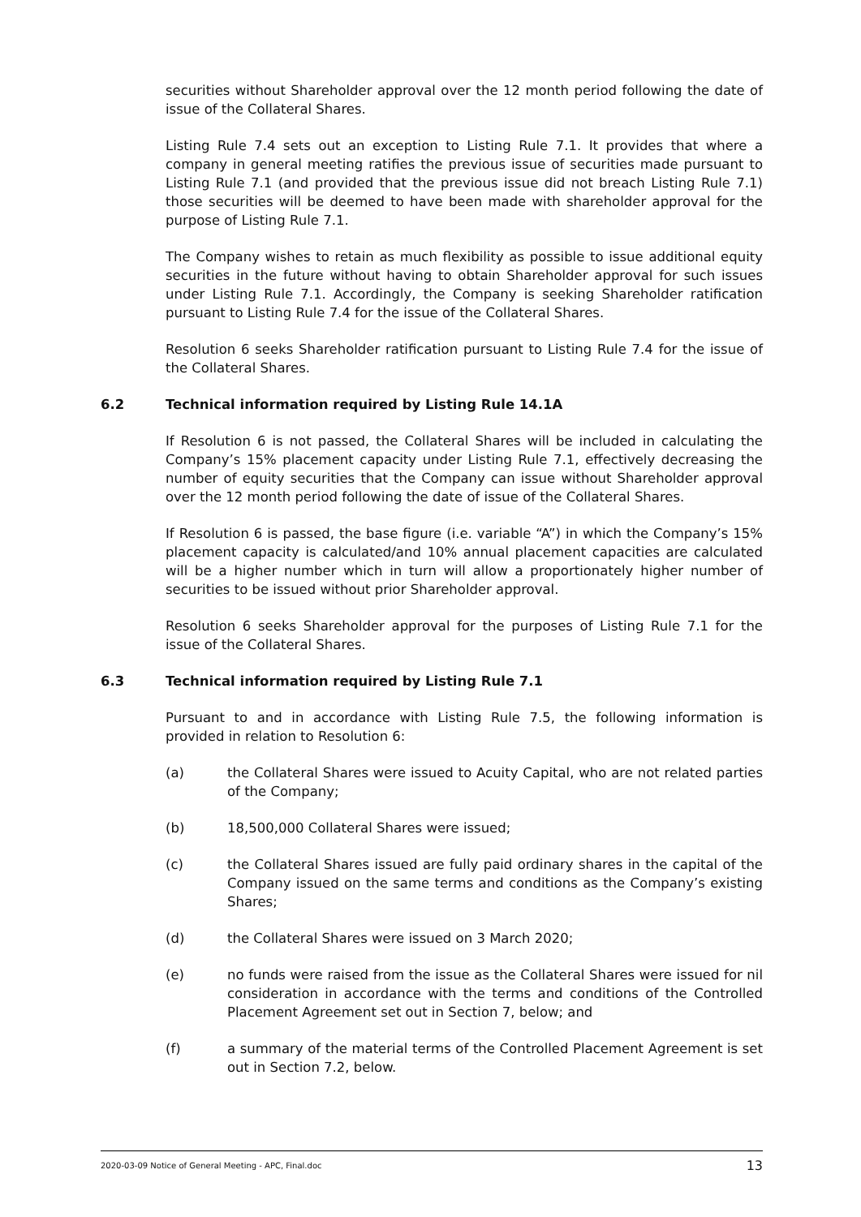securities without Shareholder approval over the 12 month period following the date of issue of the Collateral Shares.
Listing Rule 7.4 sets out an exception to Listing Rule 7.1. It provides that where a company in general meeting ratifies the previous issue of securities made pursuant to Listing Rule 7.1 (and provided that the previous issue did not breach Listing Rule 7.1) those securities will be deemed to have been made with shareholder approval for the purpose of Listing Rule 7.1.
The Company wishes to retain as much flexibility as possible to issue additional equity securities in the future without having to obtain Shareholder approval for such issues under Listing Rule 7.1. Accordingly, the Company is seeking Shareholder ratification pursuant to Listing Rule 7.4 for the issue of the Collateral Shares.
Resolution 6 seeks Shareholder ratification pursuant to Listing Rule 7.4 for the issue of the Collateral Shares.
6.2 Technical information required by Listing Rule 14.1A
If Resolution 6 is not passed, the Collateral Shares will be included in calculating the Company’s 15% placement capacity under Listing Rule 7.1, effectively decreasing the number of equity securities that the Company can issue without Shareholder approval over the 12 month period following the date of issue of the Collateral Shares.
If Resolution 6 is passed, the base figure (i.e. variable “A”) in which the Company’s 15% placement capacity is calculated/and 10% annual placement capacities are calculated will be a higher number which in turn will allow a proportionately higher number of securities to be issued without prior Shareholder approval.
Resolution 6 seeks Shareholder approval for the purposes of Listing Rule 7.1 for the issue of the Collateral Shares.
6.3 Technical information required by Listing Rule 7.1
Pursuant to and in accordance with Listing Rule 7.5, the following information is provided in relation to Resolution 6:
(a) the Collateral Shares were issued to Acuity Capital, who are not related parties of the Company;
(b) 18,500,000 Collateral Shares were issued;
(c) the Collateral Shares issued are fully paid ordinary shares in the capital of the Company issued on the same terms and conditions as the Company’s existing Shares;
(d) the Collateral Shares were issued on 3 March 2020;
(e) no funds were raised from the issue as the Collateral Shares were issued for nil consideration in accordance with the terms and conditions of the Controlled Placement Agreement set out in Section 7, below; and
(f) a summary of the material terms of the Controlled Placement Agreement is set out in Section 7.2, below.
2020-03-09 Notice of General Meeting - APC, Final.doc 13